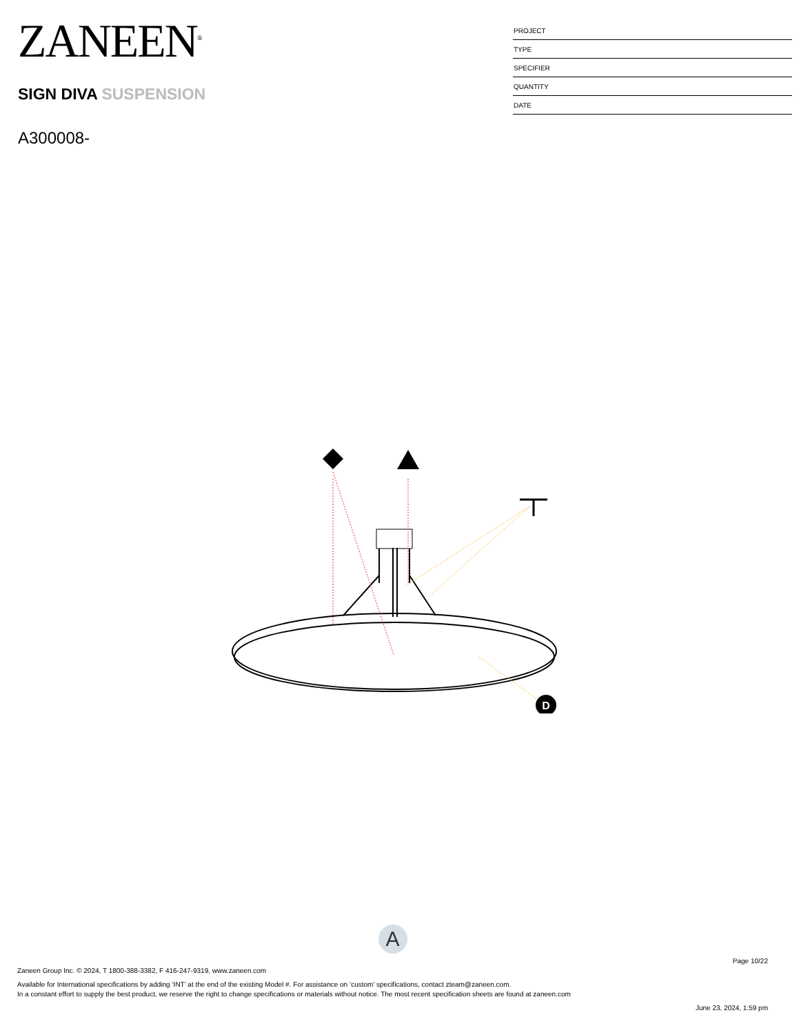ZANEEN<sup>®</sup>
SIGN DIVA SUSPENSION
A300008-
PROJECT
TYPE
SPECIFIER
QUANTITY
DATE
D
A
Page 10/22
Zaneen Group Inc. © 2024, T 1800-388-3382, F 416-247-9319, www.zaneen.com
Available for International specifications by adding ‘INT’ at the end of the existing Model #. For assistance on ‘custom’ specifications, contact zteam@zaneen.com.
In a constant effort to supply the best product, we reserve the right to change specifications or materials without notice. The most recent specification sheets are found at zaneen.com
June 23, 2024, 1:59 pm